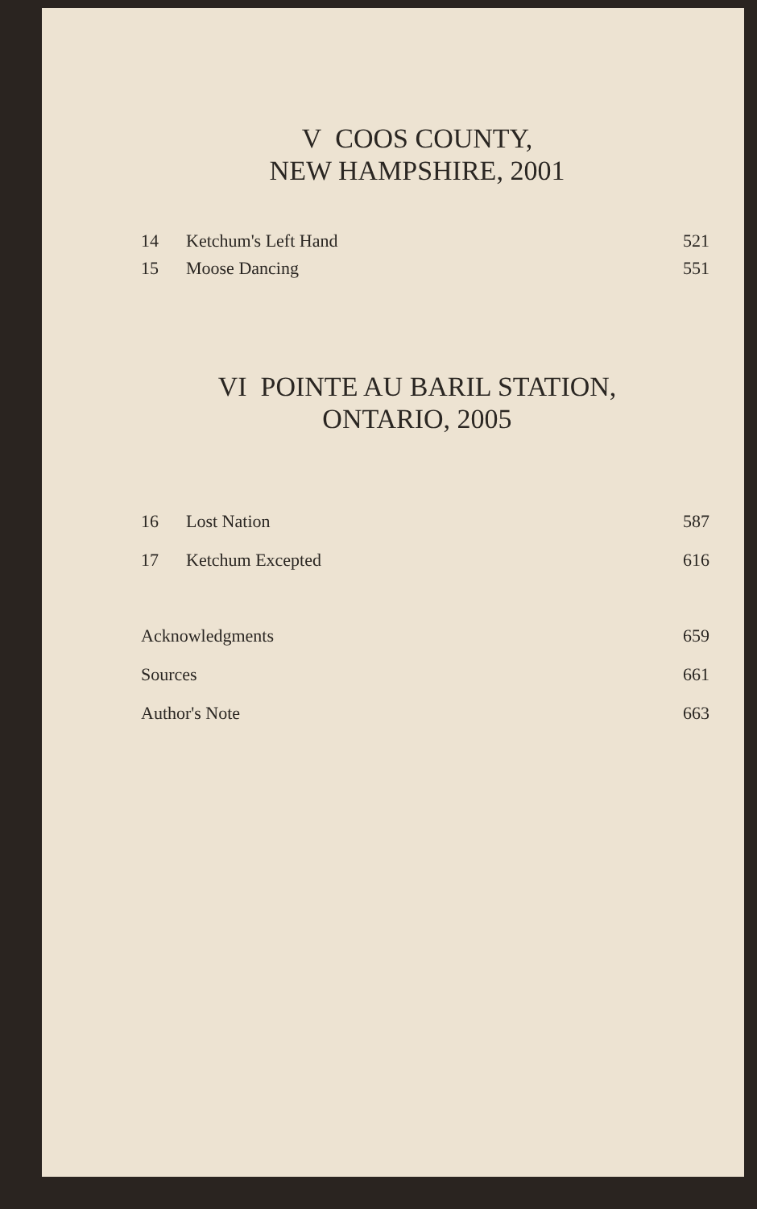V COOS COUNTY,
NEW HAMPSHIRE, 2001
14 Ketchum's Left Hand 521
15 Moose Dancing 551
VI POINTE AU BARIL STATION,
ONTARIO, 2005
16 Lost Nation 587
17 Ketchum Excepted 616
Acknowledgments 659
Sources 661
Author's Note 663